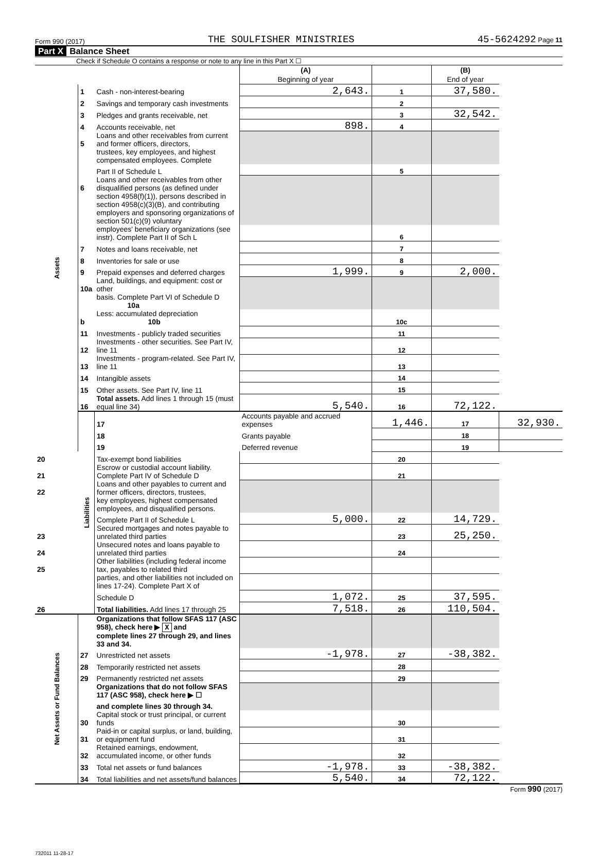Form 990 (2017) THE SOULFISHER MINISTRIES 45-5624292 Page 11
Part X Balance Sheet
Check if Schedule O contains a response or note to any line in this Part X ☐
| | | | (A) Beginning of year | | (B) End of year | |
| Assets | 1 | Cash - non-interest-bearing | 2,643. | 1 | 37,580. | |
| | 2 | Savings and temporary cash investments | | 2 | | |
| | 3 | Pledges and grants receivable, net | | 3 | 32,542. | |
| | 4 | Accounts receivable, net | 898. | 4 | | |
| | 5 | Loans and other receivables from current and former officers, directors, | | | | |
| | | trustees, key employees, and highest compensated employees. Complete | | | | |
| | | Part II of Schedule L | | 5 | | |
| | 6 | Loans and other receivables from other disqualified persons (as defined under | | | | |
| | | section 4958(f)(1)), persons described in section 4958(c)(3)(B), and contributing | | | | |
| | | employers and sponsoring organizations of section 501(c)(9) voluntary | | | | |
| | | employees' beneficiary organizations (see instr). Complete Part II of Sch L | | 6 | | |
| | 7 | Notes and loans receivable, net | | 7 | | |
| | 8 | Inventories for sale or use | | 8 | | |
| | 9 | Prepaid expenses and deferred charges | 1,999. | 9 | 2,000. | |
| | 10a | Land, buildings, and equipment: cost or other | | | | |
| | | basis. Complete Part VI of Schedule D 10a | | | | |
| | b | Less: accumulated depreciation 10b | | 10c | | |
| | 11 | Investments - publicly traded securities | | 11 | | |
| | 12 | Investments - other securities. See Part IV, line 11 | | 12 | | |
| | 13 | Investments - program-related. See Part IV, line 11 | | 13 | | |
| | 14 | Intangible assets | | 14 | | |
| | 15 | Other assets. See Part IV, line 11 | | 15 | | |
| | 16 | Total assets. Add lines 1 through 15 (must equal line 34) | 5,540. | 16 | 72,122. | |
| | Liabilities | 17 | Accounts payable and accrued expenses | 1,446. | 17 | 32,930. |
| | | 18 | Grants payable | | 18 | |
| | | 19 | Deferred revenue | | 19 | |
| 20 | | Tax-exempt bond liabilities | | 20 | | |
| 21 | | Escrow or custodial account liability. Complete Part IV of Schedule D | | 21 | | |
| 22 | | Loans and other payables to current and former officers, directors, trustees, | | | | |
| | | key employees, highest compensated employees, and disqualified persons. | | | | |
| | | Complete Part II of Schedule L | 5,000. | 22 | 14,729. | |
| 23 | | Secured mortgages and notes payable to unrelated third parties | | 23 | 25,250. | |
| 24 | | Unsecured notes and loans payable to unrelated third parties | | 24 | | |
| 25 | | Other liabilities (including federal income tax, payables to related third | | | | |
| | | parties, and other liabilities not included on lines 17-24). Complete Part X of | | | | |
| | | Schedule D | 1,072. | 25 | 37,595. | |
| 26 | | Total liabilities. Add lines 17 through 25 | 7,518. | 26 | 110,504. | |
| Net Assets or Fund Balances | | Organizations that follow SFAS 117 (ASC 958), check here ▶ X and | | | | |
| | | complete lines 27 through 29, and lines 33 and 34. | | | | |
| | 27 | Unrestricted net assets | -1,978. | 27 | -38,382. | |
| | 28 | Temporarily restricted net assets | | 28 | | |
| | 29 | Permanently restricted net assets | | 29 | | |
| | | Organizations that do not follow SFAS 117 (ASC 958), check here ▶ ☐ | | | | |
| | | and complete lines 30 through 34. | | | | |
| | 30 | Capital stock or trust principal, or current funds | | 30 | | |
| | 31 | Paid-in or capital surplus, or land, building, or equipment fund | | 31 | | |
| | 32 | Retained earnings, endowment, accumulated income, or other funds | | 32 | | |
| | 33 | Total net assets or fund balances | -1,978. | 33 | -38,382. | |
| | 34 | Total liabilities and net assets/fund balances | 5,540. | 34 | 72,122. | |
Form 990 (2017)
732011 11-28-17